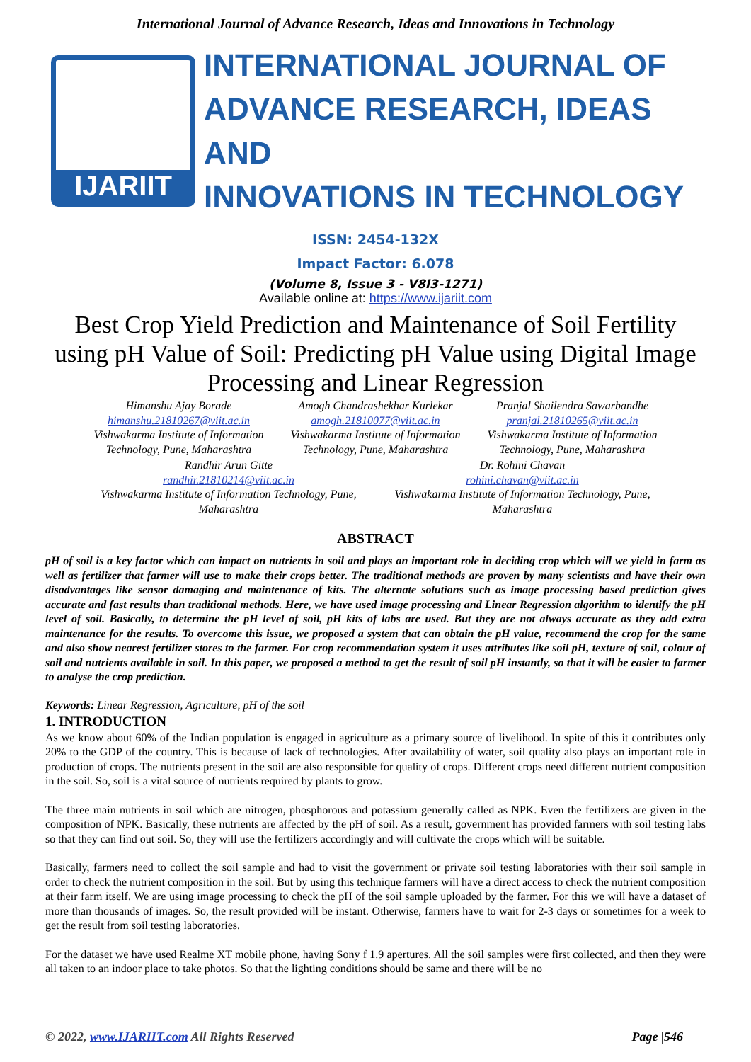International Journal of Advance Research, Ideas and Innovations in Technology
IJARIIT
INTERNATIONAL JOURNAL OF
ADVANCE RESEARCH, IDEAS AND
INNOVATIONS IN TECHNOLOGY
ISSN: 2454-132X
Impact Factor: 6.078
(Volume 8, Issue 3 - V8I3-1271)
Available online at: https://www.ijariit.com
Best Crop Yield Prediction and Maintenance of Soil Fertility using pH Value of Soil: Predicting pH Value using Digital Image Processing and Linear Regression
Himanshu Ajay Borade
himanshu.21810267@viit.ac.in
Vishwakarma Institute of Information Technology, Pune, Maharashtra
Amogh Chandrashekhar Kurlekar
amogh.21810077@viit.ac.in
Vishwakarma Institute of Information Technology, Pune, Maharashtra
Pranjal Shailendra Sawarbandhe
pranjal.21810265@viit.ac.in
Vishwakarma Institute of Information Technology, Pune, Maharashtra
Randhir Arun Gitte
randhir.21810214@viit.ac.in
Vishwakarma Institute of Information Technology, Pune, Maharashtra
Dr. Rohini Chavan
rohini.chavan@viit.ac.in
Vishwakarma Institute of Information Technology, Pune, Maharashtra
ABSTRACT
pH of soil is a key factor which can impact on nutrients in soil and plays an important role in deciding crop which will we yield in farm as well as fertilizer that farmer will use to make their crops better. The traditional methods are proven by many scientists and have their own disadvantages like sensor damaging and maintenance of kits. The alternate solutions such as image processing based prediction gives accurate and fast results than traditional methods. Here, we have used image processing and Linear Regression algorithm to identify the pH level of soil. Basically, to determine the pH level of soil, pH kits of labs are used. But they are not always accurate as they add extra maintenance for the results. To overcome this issue, we proposed a system that can obtain the pH value, recommend the crop for the same and also show nearest fertilizer stores to the farmer. For crop recommendation system it uses attributes like soil pH, texture of soil, colour of soil and nutrients available in soil. In this paper, we proposed a method to get the result of soil pH instantly, so that it will be easier to farmer to analyse the crop prediction.
Keywords: Linear Regression, Agriculture, pH of the soil
1. INTRODUCTION
As we know about 60% of the Indian population is engaged in agriculture as a primary source of livelihood. In spite of this it contributes only 20% to the GDP of the country. This is because of lack of technologies. After availability of water, soil quality also plays an important role in production of crops. The nutrients present in the soil are also responsible for quality of crops. Different crops need different nutrient composition in the soil. So, soil is a vital source of nutrients required by plants to grow.
The three main nutrients in soil which are nitrogen, phosphorous and potassium generally called as NPK. Even the fertilizers are given in the composition of NPK. Basically, these nutrients are affected by the pH of soil. As a result, government has provided farmers with soil testing labs so that they can find out soil. So, they will use the fertilizers accordingly and will cultivate the crops which will be suitable.
Basically, farmers need to collect the soil sample and had to visit the government or private soil testing laboratories with their soil sample in order to check the nutrient composition in the soil. But by using this technique farmers will have a direct access to check the nutrient composition at their farm itself. We are using image processing to check the pH of the soil sample uploaded by the farmer. For this we will have a dataset of more than thousands of images. So, the result provided will be instant. Otherwise, farmers have to wait for 2-3 days or sometimes for a week to get the result from soil testing laboratories.
For the dataset we have used Realme XT mobile phone, having Sony f 1.9 apertures. All the soil samples were first collected, and then they were all taken to an indoor place to take photos. So that the lighting conditions should be same and there will be no
© 2022, www.IJARIIT.com All Rights Reserved Page |546